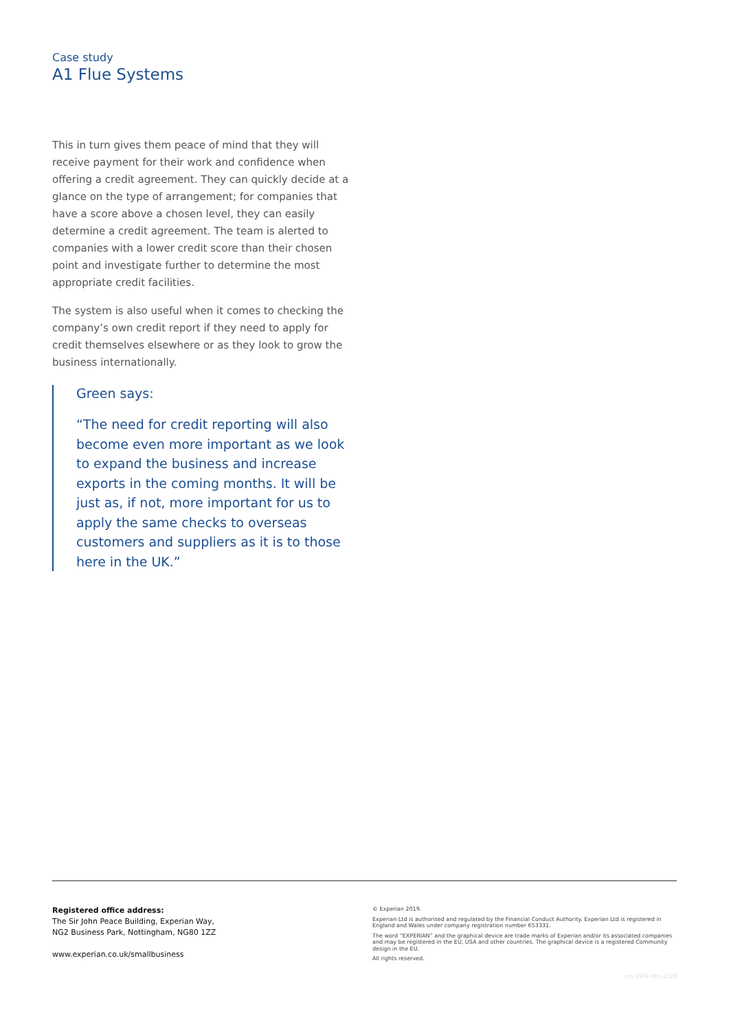Case study
A1 Flue Systems
This in turn gives them peace of mind that they will receive payment for their work and confidence when offering a credit agreement. They can quickly decide at a glance on the type of arrangement; for companies that have a score above a chosen level, they can easily determine a credit agreement. The team is alerted to companies with a lower credit score than their chosen point and investigate further to determine the most appropriate credit facilities.
The system is also useful when it comes to checking the company’s own credit report if they need to apply for credit themselves elsewhere or as they look to grow the business internationally.
Green says:
“The need for credit reporting will also become even more important as we look to expand the business and increase exports in the coming months. It will be just as, if not, more important for us to apply the same checks to overseas customers and suppliers as it is to those here in the UK.”
Registered office address:
The Sir John Peace Building, Experian Way,
NG2 Business Park, Nottingham, NG80 1ZZ
www.experian.co.uk/smallbusiness
© Experian 2019.
Experian Ltd is authorised and regulated by the Financial Conduct Authority. Experian Ltd is registered in England and Wales under company registration number 653331.
The word “EXPERIAN” and the graphical device are trade marks of Experian and/or its associated companies and may be registered in the EU, USA and other countries. The graphical device is a registered Community design in the EU.
All rights reserved.
cm-1902-ebs-2528